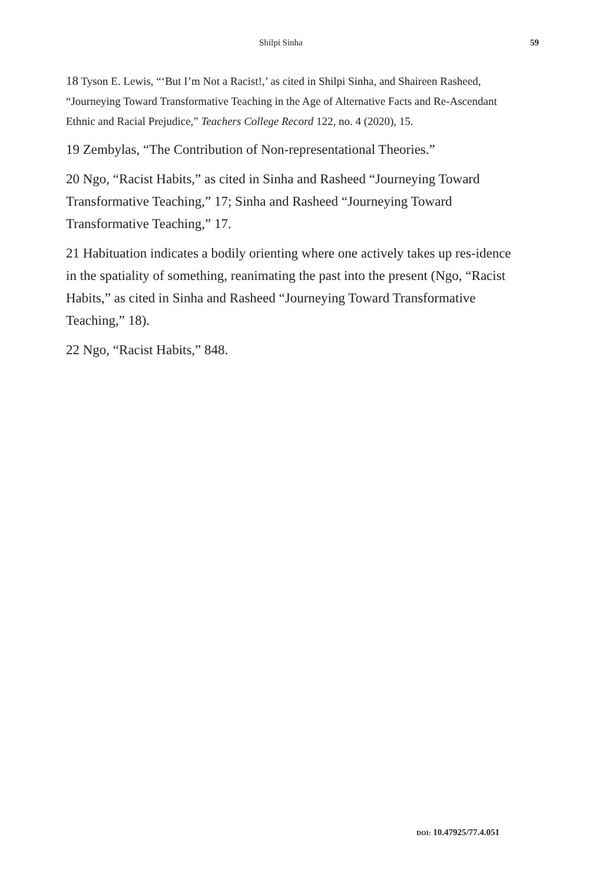Shilpi Sinha 59
18 Tyson E. Lewis, “‘But I’m Not a Racist!,’ as cited in Shilpi Sinha, and Shaireen Rasheed, “Journeying Toward Transformative Teaching in the Age of Alternative Facts and Re-Ascendant Ethnic and Racial Prejudice,” Teachers College Record 122, no. 4 (2020), 15.
19 Zembylas, “The Contribution of Non-representational Theories.”
20 Ngo, “Racist Habits,” as cited in Sinha and Rasheed “Journeying Toward Transformative Teaching,” 17; Sinha and Rasheed “Journeying Toward Transformative Teaching,” 17.
21 Habituation indicates a bodily orienting where one actively takes up res-idence in the spatiality of something, reanimating the past into the present (Ngo, “Racist Habits,” as cited in Sinha and Rasheed “Journeying Toward Transformative Teaching,” 18).
22 Ngo, “Racist Habits,” 848.
DOI: 10.47925/77.4.051